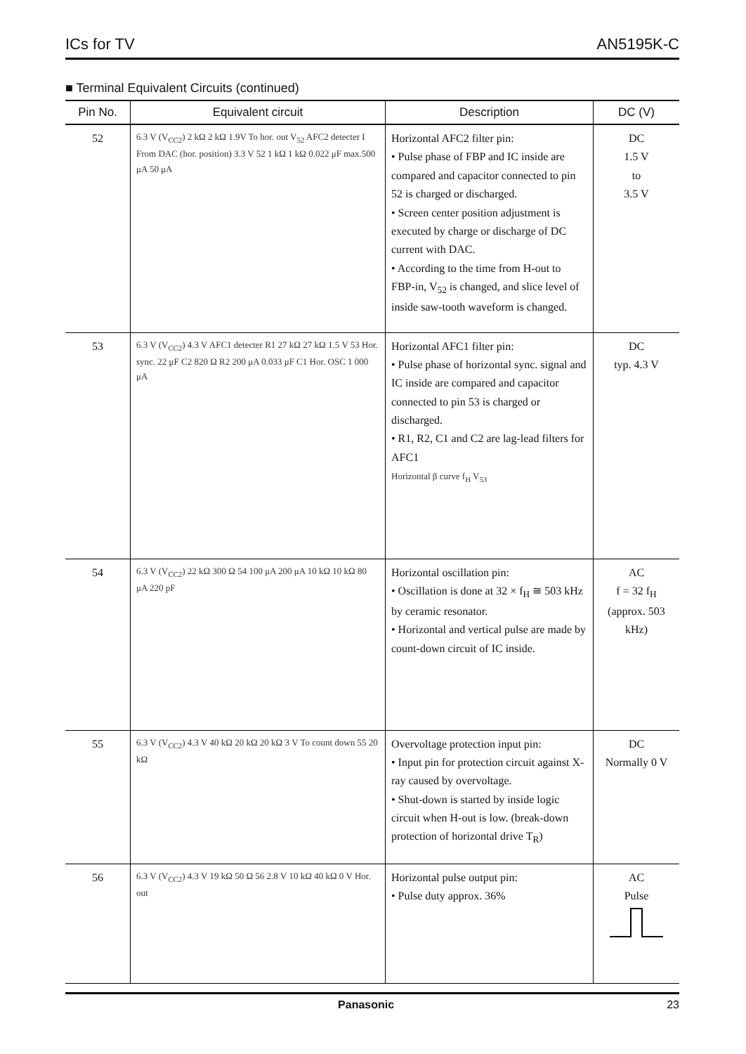ICs for TV AN5195K-C
■ Terminal Equivalent Circuits (continued)
| Pin No. | Equivalent circuit | Description | DC (V) |
| --- | --- | --- | --- |
| 52 | 6.3 V (V<sub>CC2</sub>) 2 kΩ 2 kΩ 1.9V To hor. out V<sub>52</sub> AFC2 detecter I From DAC (hor. position) 3.3 V 52 1 kΩ 1 kΩ 0.022 μF max.500 μA 50 μA | Horizontal AFC2 filter pin: • Pulse phase of FBP and IC inside are compared and capacitor connected to pin 52 is charged or discharged. • Screen center position adjustment is executed by charge or discharge of DC current with DAC. • According to the time from H-out to FBP-in, V<sub>52</sub> is changed, and slice level of inside saw-tooth waveform is changed. | DC 1.5 V to 3.5 V |
| 53 | 6.3 V (V<sub>CC2</sub>) 4.3 V AFC1 detecter R1 27 kΩ 27 kΩ 1.5 V 53 Hor. sync. 22 μF C2 820 Ω R2 200 μA 0.033 μF C1 Hor. OSC 1 000 μA | Horizontal AFC1 filter pin: • Pulse phase of horizontal sync. signal and IC inside are compared and capacitor connected to pin 53 is charged or discharged. • R1, R2, C1 and C2 are lag-lead filters for AFC1 Horizontal β curve f<sub>H</sub> V<sub>53</sub> | DC typ. 4.3 V |
| 54 | 6.3 V (V<sub>CC2</sub>) 22 kΩ 300 Ω 54 100 μA 200 μA 10 kΩ 10 kΩ 80 μA 220 pF | Horizontal oscillation pin: • Oscillation is done at 32 × f<sub>H</sub> ≅ 503 kHz by ceramic resonator. • Horizontal and vertical pulse are made by count-down circuit of IC inside. | AC f = 32 f<sub>H</sub> (approx. 503 kHz) |
| 55 | 6.3 V (V<sub>CC2</sub>) 4.3 V 40 kΩ 20 kΩ 20 kΩ 3 V To count down 55 20 kΩ | Overvoltage protection input pin: • Input pin for protection circuit against X-ray caused by overvoltage. • Shut-down is started by inside logic circuit when H-out is low. (break-down protection of horizontal drive T<sub>R</sub>) | DC Normally 0 V |
| 56 | 6.3 V (V<sub>CC2</sub>) 4.3 V 19 kΩ 50 Ω 56 2.8 V 10 kΩ 40 kΩ 0 V Hor. out | Horizontal pulse output pin: • Pulse duty approx. 36% | AC Pulse |
Panasonic 23